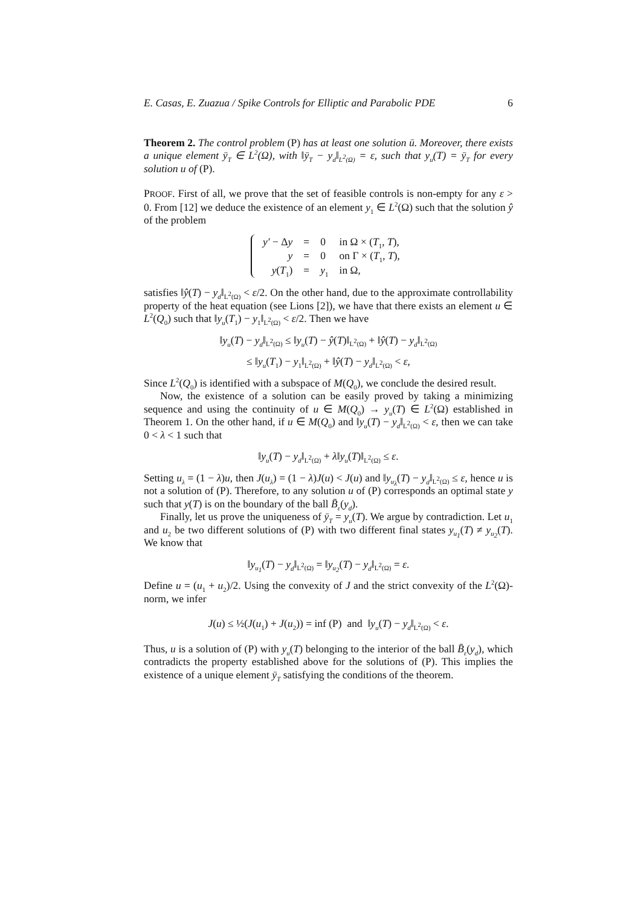E. Casas, E. Zuazua / Spike Controls for Elliptic and Parabolic PDE 6
Theorem 2. The control problem (P) has at least one solution ū. Moreover, there exists a unique element ȳ<sub>T</sub> ∈ L<sup>2</sup>(Ω), with ‖ȳ<sub>T</sub> − y<sub>d</sub>‖<sub>L<sup>2</sup>(Ω)</sub> = ε, such that y<sub>u</sub>(T) = ȳ<sub>T</sub> for every solution u of (P).
PROOF. First of all, we prove that the set of feasible controls is non-empty for any ε > 0. From [12] we deduce the existence of an element y<sub>1</sub> ∈ L<sup>2</sup>(Ω) such that the solution ŷ of the problem
| y′ − Δ y | = | 0 | in Ω × ( T<sub>1</sub>, T ), |
| y | = | 0 | on Γ × ( T<sub>1</sub>, T ), |
| y ( T<sub>1</sub>) | = | y<sub>1</sub> | in Ω, |
satisfies ‖ŷ(T) − y<sub>d</sub>‖<sub>L<sup>2</sup>(Ω)</sub> < ε/2. On the other hand, due to the approximate controllability property of the heat equation (see Lions [2]), we have that there exists an element u ∈ L<sup>2</sup>(Q<sub>0</sub>) such that ‖y<sub>u</sub>(T<sub>1</sub>) − y<sub>1</sub>‖<sub>L<sup>2</sup>(Ω)</sub> < ε/2. Then we have
‖y<sub>u</sub>(T) − y<sub>d</sub>‖<sub>L<sup>2</sup>(Ω)</sub> ≤ ‖y<sub>u</sub>(T) − ŷ(T)‖<sub>L<sup>2</sup>(Ω)</sub> + ‖ŷ(T) − y<sub>d</sub>‖<sub>L<sup>2</sup>(Ω)</sub>
≤ ‖y<sub>u</sub>(T<sub>1</sub>) − y<sub>1</sub>‖<sub>L<sup>2</sup>(Ω)</sub> + ‖ŷ(T) − y<sub>d</sub>‖<sub>L<sup>2</sup>(Ω)</sub> < ε,
Since L<sup>2</sup>(Q<sub>0</sub>) is identified with a subspace of M(Q<sub>0</sub>), we conclude the desired result.
Now, the existence of a solution can be easily proved by taking a minimizing sequence and using the continuity of u ∈ M(Q<sub>0</sub>) → y<sub>u</sub>(T) ∈ L<sup>2</sup>(Ω) established in Theorem 1. On the other hand, if u ∈ M(Q<sub>0</sub>) and ‖y<sub>u</sub>(T) − y<sub>d</sub>‖<sub>L<sup>2</sup>(Ω)</sub> < ε, then we can take 0 < λ < 1 such that
‖y<sub>u</sub>(T) − y<sub>d</sub>‖<sub>L<sup>2</sup>(Ω)</sub> + λ‖y<sub>u</sub>(T)‖<sub>L<sup>2</sup>(Ω)</sub> ≤ ε.
Setting u<sub>λ</sub> = (1 − λ)u, then J(u<sub>λ</sub>) = (1 − λ)J(u) < J(u) and ‖y<sub>u<sub>λ</sub></sub>(T) − y<sub>d</sub>‖<sub>L<sup>2</sup>(Ω)</sub> ≤ ε, hence u is not a solution of (P). Therefore, to any solution u of (P) corresponds an optimal state y such that y(T) is on the boundary of the ball B̄<sub>ε</sub>(y<sub>d</sub>).
Finally, let us prove the uniqueness of ȳ<sub>T</sub> = y<sub>u</sub>(T). We argue by contradiction. Let u<sub>1</sub> and u<sub>2</sub> be two different solutions of (P) with two different final states y<sub>u<sub>1</sub></sub>(T) ≠ y<sub>u<sub>2</sub></sub>(T). We know that
‖y<sub>u<sub>1</sub></sub>(T) − y<sub>d</sub>‖<sub>L<sup>2</sup>(Ω)</sub> = ‖y<sub>u<sub>2</sub></sub>(T) − y<sub>d</sub>‖<sub>L<sup>2</sup>(Ω)</sub> = ε.
Define u = (u<sub>1</sub> + u<sub>2</sub>)/2. Using the convexity of J and the strict convexity of the L<sup>2</sup>(Ω)-norm, we infer
J(u) ≤ ½(J(u<sub>1</sub>) + J(u<sub>2</sub>)) = inf (P) and ‖y<sub>u</sub>(T) − y<sub>d</sub>‖<sub>L<sup>2</sup>(Ω)</sub> < ε.
Thus, u is a solution of (P) with y<sub>u</sub>(T) belonging to the interior of the ball B̄<sub>ε</sub>(y<sub>d</sub>), which contradicts the property established above for the solutions of (P). This implies the existence of a unique element ȳ<sub>T</sub> satisfying the conditions of the theorem.